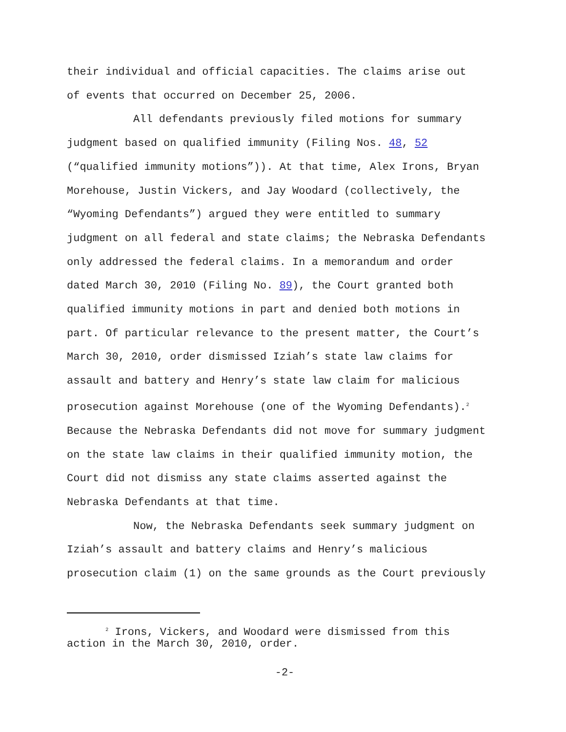their individual and official capacities. The claims arise out
of events that occurred on December 25, 2006.
All defendants previously filed motions for summary
judgment based on qualified immunity (Filing Nos. 48, 52
(“qualified immunity motions”)). At that time, Alex Irons, Bryan
Morehouse, Justin Vickers, and Jay Woodard (collectively, the
“Wyoming Defendants”) argued they were entitled to summary
judgment on all federal and state claims; the Nebraska Defendants
only addressed the federal claims. In a memorandum and order
dated March 30, 2010 (Filing No. 89), the Court granted both
qualified immunity motions in part and denied both motions in
part. Of particular relevance to the present matter, the Court’s
March 30, 2010, order dismissed Iziah’s state law claims for
assault and battery and Henry’s state law claim for malicious
prosecution against Morehouse (one of the Wyoming Defendants).<sup>2</sup>
Because the Nebraska Defendants did not move for summary judgment
on the state law claims in their qualified immunity motion, the
Court did not dismiss any state claims asserted against the
Nebraska Defendants at that time.
Now, the Nebraska Defendants seek summary judgment on
Iziah’s assault and battery claims and Henry’s malicious
prosecution claim (1) on the same grounds as the Court previously
<sup>2</sup> Irons, Vickers, and Woodard were dismissed from this
action in the March 30, 2010, order.
-2-